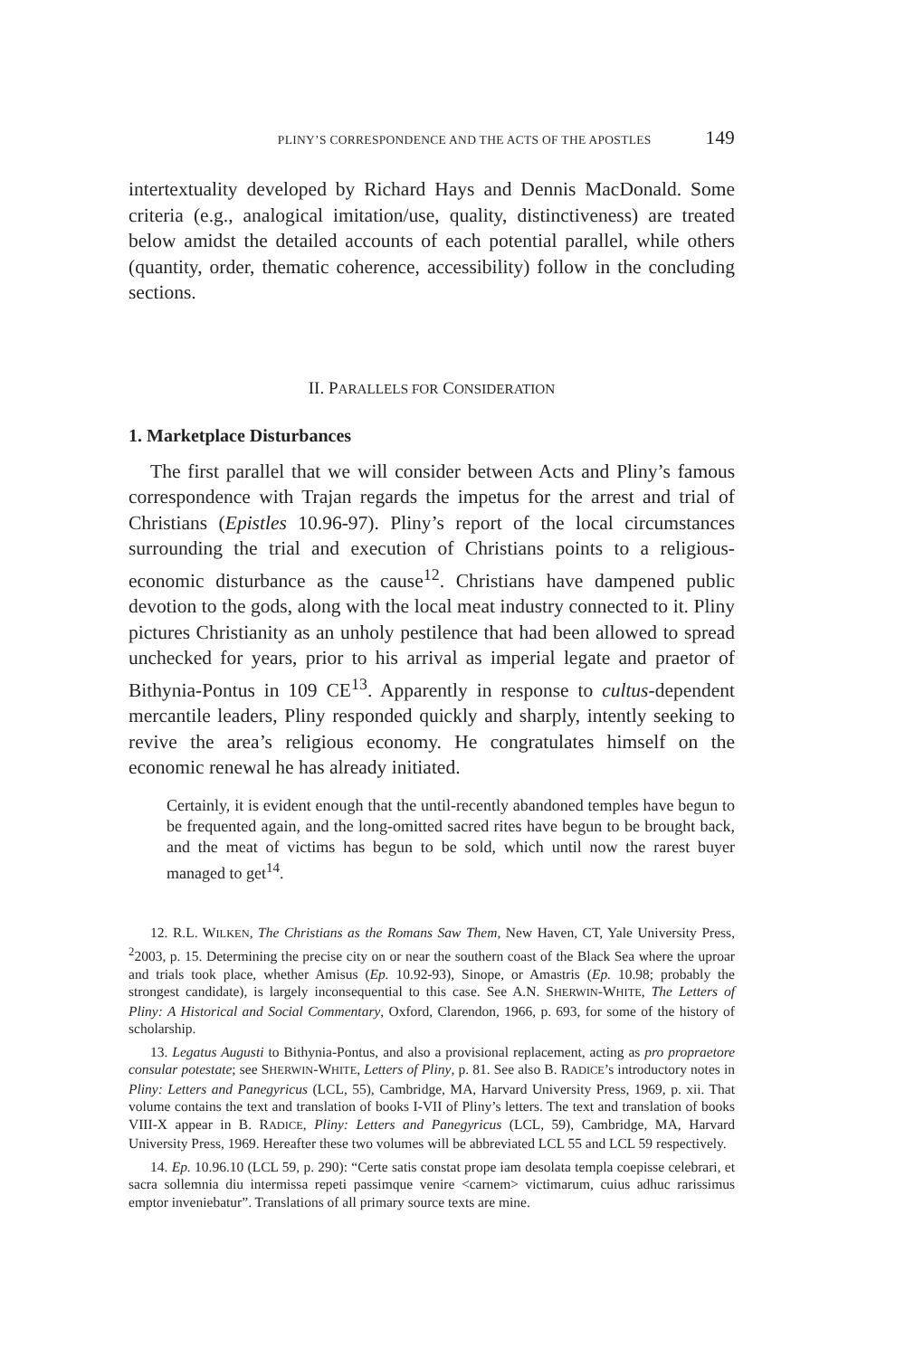PLINY’S CORRESPONDENCE AND THE ACTS OF THE APOSTLES 149
intertextuality developed by Richard Hays and Dennis MacDonald. Some criteria (e.g., analogical imitation/use, quality, distinctiveness) are treated below amidst the detailed accounts of each potential parallel, while others (quantity, order, thematic coherence, accessibility) follow in the concluding sections.
II. PARALLELS FOR CONSIDERATION
1. Marketplace Disturbances
The first parallel that we will consider between Acts and Pliny’s famous correspondence with Trajan regards the impetus for the arrest and trial of Christians (Epistles 10.96-97). Pliny’s report of the local circumstances surrounding the trial and execution of Christians points to a religious-economic disturbance as the cause<sup>12</sup>. Christians have dampened public devotion to the gods, along with the local meat industry connected to it. Pliny pictures Christianity as an unholy pestilence that had been allowed to spread unchecked for years, prior to his arrival as imperial legate and praetor of Bithynia-Pontus in 109 CE<sup>13</sup>. Apparently in response to cultus-dependent mercantile leaders, Pliny responded quickly and sharply, intently seeking to revive the area’s religious economy. He congratulates himself on the economic renewal he has already initiated.
Certainly, it is evident enough that the until-recently abandoned temples have begun to be frequented again, and the long-omitted sacred rites have begun to be brought back, and the meat of victims has begun to be sold, which until now the rarest buyer managed to get<sup>14</sup>.
12. R.L. WILKEN, The Christians as the Romans Saw Them, New Haven, CT, Yale University Press, <sup>2</sup>2003, p. 15. Determining the precise city on or near the southern coast of the Black Sea where the uproar and trials took place, whether Amisus (Ep. 10.92-93), Sinope, or Amastris (Ep. 10.98; probably the strongest candidate), is largely inconsequential to this case. See A.N. SHERWIN-WHITE, The Letters of Pliny: A Historical and Social Commentary, Oxford, Clarendon, 1966, p. 693, for some of the history of scholarship.
13. Legatus Augusti to Bithynia-Pontus, and also a provisional replacement, acting as pro propraetore consular potestate; see SHERWIN-WHITE, Letters of Pliny, p. 81. See also B. RADICE’s introductory notes in Pliny: Letters and Panegyricus (LCL, 55), Cambridge, MA, Harvard University Press, 1969, p. xii. That volume contains the text and translation of books I-VII of Pliny’s letters. The text and translation of books VIII-X appear in B. RADICE, Pliny: Letters and Panegyricus (LCL, 59), Cambridge, MA, Harvard University Press, 1969. Hereafter these two volumes will be abbreviated LCL 55 and LCL 59 respectively.
14. Ep. 10.96.10 (LCL 59, p. 290): “Certe satis constat prope iam desolata templa coepisse celebrari, et sacra sollemnia diu intermissa repeti passimque venire <carnem> victimarum, cuius adhuc rarissimus emptor inveniebatur”. Translations of all primary source texts are mine.